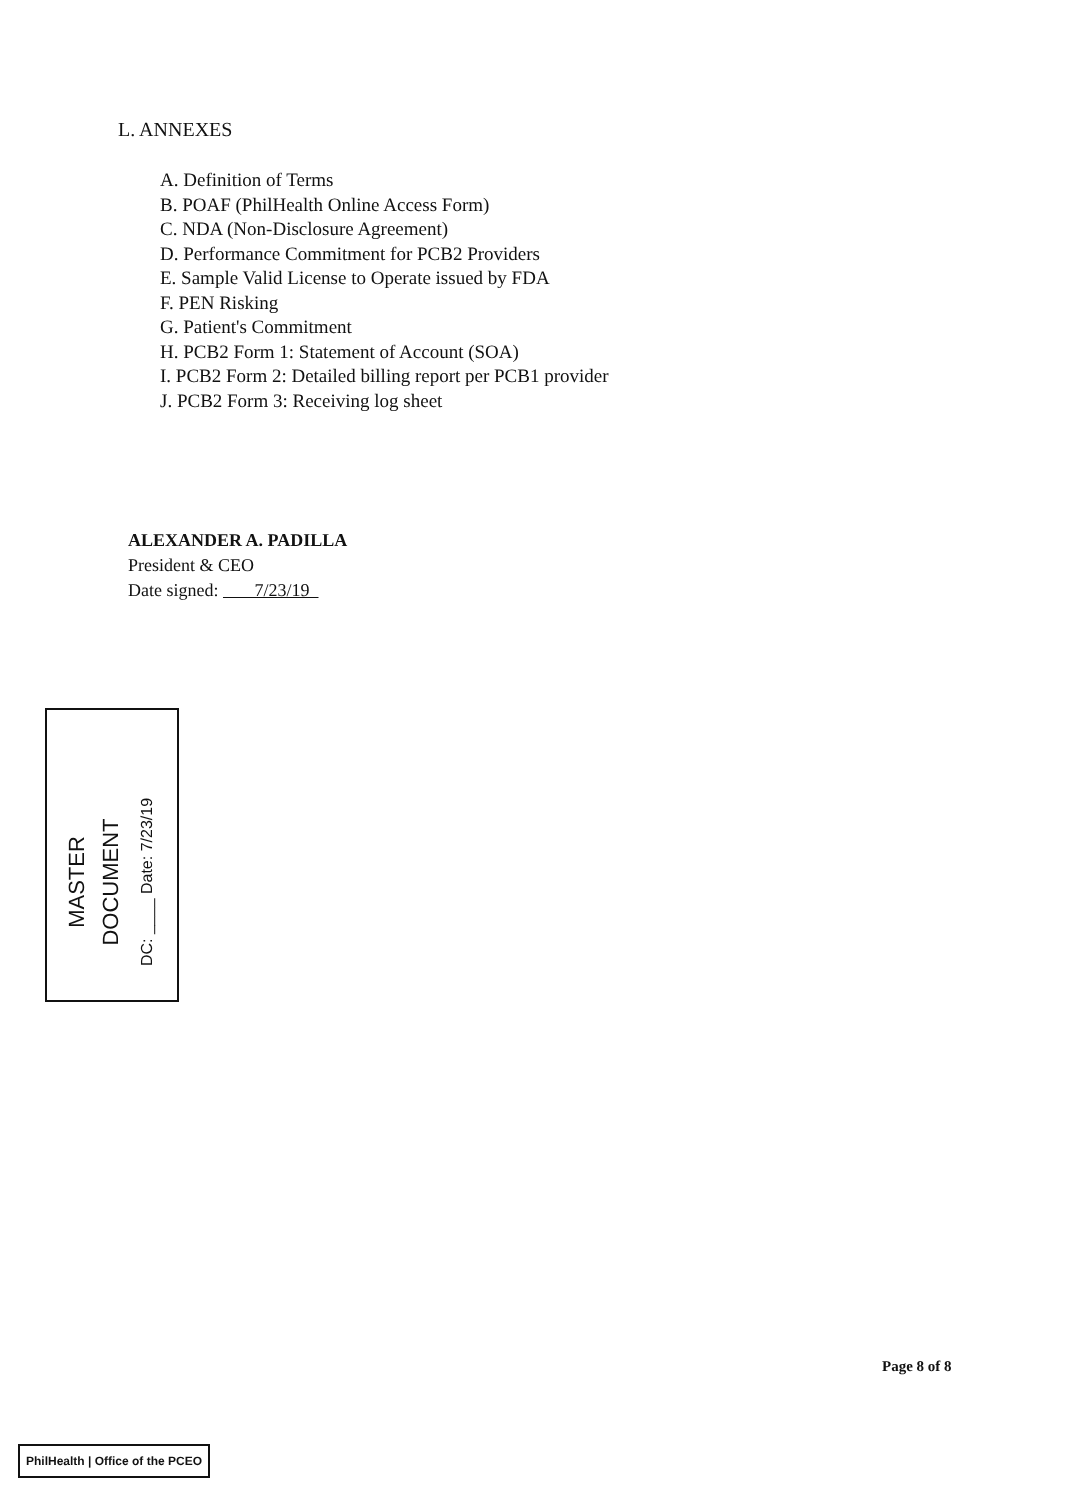L. ANNEXES
A. Definition of Terms
B. POAF (PhilHealth Online Access Form)
C. NDA (Non-Disclosure Agreement)
D. Performance Commitment for PCB2 Providers
E. Sample Valid License to Operate issued by FDA
F. PEN Risking
G. Patient's Commitment
H. PCB2 Form 1: Statement of Account (SOA)
I. PCB2 Form 2: Detailed billing report per PCB1 provider
J. PCB2 Form 3: Receiving log sheet
ALEXANDER A. PADILLA
President & CEO
Date signed: 7/23/19
MASTER
DOCUMENT
DC: ____ Date: 7/23/19
Page 8 of 8
PhilHealth | Office of the PCEO